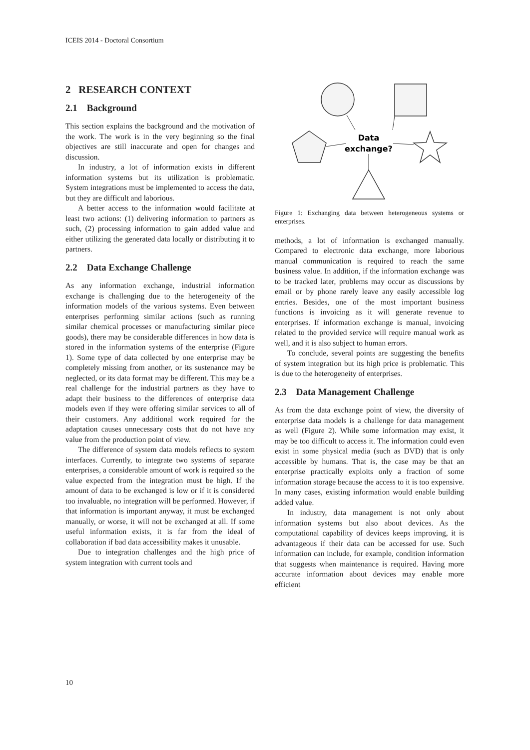ICEIS 2014 - Doctoral Consortium
2 RESEARCH CONTEXT
2.1 Background
This section explains the background and the motivation of the work. The work is in the very beginning so the final objectives are still inaccurate and open for changes and discussion.
In industry, a lot of information exists in different information systems but its utilization is problematic. System integrations must be implemented to access the data, but they are difficult and laborious.
A better access to the information would facilitate at least two actions: (1) delivering information to partners as such, (2) processing information to gain added value and either utilizing the generated data locally or distributing it to partners.
2.2 Data Exchange Challenge
As any information exchange, industrial information exchange is challenging due to the heterogeneity of the information models of the various systems. Even between enterprises performing similar actions (such as running similar chemical processes or manufacturing similar piece goods), there may be considerable differences in how data is stored in the information systems of the enterprise (Figure 1). Some type of data collected by one enterprise may be completely missing from another, or its sustenance may be neglected, or its data format may be different. This may be a real challenge for the industrial partners as they have to adapt their business to the differences of enterprise data models even if they were offering similar services to all of their customers. Any additional work required for the adaptation causes unnecessary costs that do not have any value from the production point of view.
The difference of system data models reflects to system interfaces. Currently, to integrate two systems of separate enterprises, a considerable amount of work is required so the value expected from the integration must be high. If the amount of data to be exchanged is low or if it is considered too invaluable, no integration will be performed. However, if that information is important anyway, it must be exchanged manually, or worse, it will not be exchanged at all. If some useful information exists, it is far from the ideal of collaboration if bad data accessibility makes it unusable.
Due to integration challenges and the high price of system integration with current tools and
Data
exchange?
Figure 1: Exchanging data between heterogeneous systems or enterprises.
methods, a lot of information is exchanged manually. Compared to electronic data exchange, more laborious manual communication is required to reach the same business value. In addition, if the information exchange was to be tracked later, problems may occur as discussions by email or by phone rarely leave any easily accessible log entries. Besides, one of the most important business functions is invoicing as it will generate revenue to enterprises. If information exchange is manual, invoicing related to the provided service will require manual work as well, and it is also subject to human errors.
To conclude, several points are suggesting the benefits of system integration but its high price is problematic. This is due to the heterogeneity of enterprises.
2.3 Data Management Challenge
As from the data exchange point of view, the diversity of enterprise data models is a challenge for data management as well (Figure 2). While some information may exist, it may be too difficult to access it. The information could even exist in some physical media (such as DVD) that is only accessible by humans. That is, the case may be that an enterprise practically exploits only a fraction of some information storage because the access to it is too expensive. In many cases, existing information would enable building added value.
In industry, data management is not only about information systems but also about devices. As the computational capability of devices keeps improving, it is advantageous if their data can be accessed for use. Such information can include, for example, condition information that suggests when maintenance is required. Having more accurate information about devices may enable more efficient
10